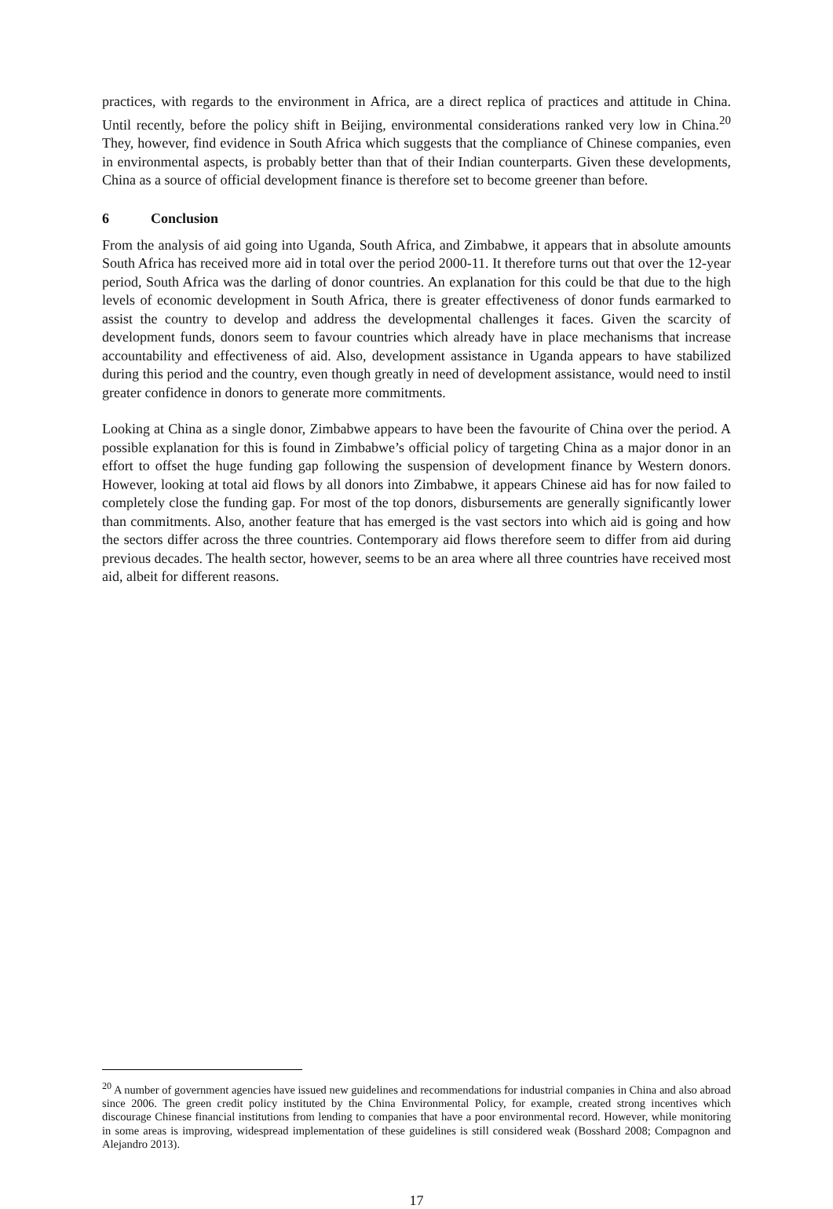practices, with regards to the environment in Africa, are a direct replica of practices and attitude in China. Until recently, before the policy shift in Beijing, environmental considerations ranked very low in China.<sup>20</sup> They, however, find evidence in South Africa which suggests that the compliance of Chinese companies, even in environmental aspects, is probably better than that of their Indian counterparts. Given these developments, China as a source of official development finance is therefore set to become greener than before.
6 Conclusion
From the analysis of aid going into Uganda, South Africa, and Zimbabwe, it appears that in absolute amounts South Africa has received more aid in total over the period 2000-11. It therefore turns out that over the 12-year period, South Africa was the darling of donor countries. An explanation for this could be that due to the high levels of economic development in South Africa, there is greater effectiveness of donor funds earmarked to assist the country to develop and address the developmental challenges it faces. Given the scarcity of development funds, donors seem to favour countries which already have in place mechanisms that increase accountability and effectiveness of aid. Also, development assistance in Uganda appears to have stabilized during this period and the country, even though greatly in need of development assistance, would need to instil greater confidence in donors to generate more commitments.
Looking at China as a single donor, Zimbabwe appears to have been the favourite of China over the period. A possible explanation for this is found in Zimbabwe’s official policy of targeting China as a major donor in an effort to offset the huge funding gap following the suspension of development finance by Western donors. However, looking at total aid flows by all donors into Zimbabwe, it appears Chinese aid has for now failed to completely close the funding gap. For most of the top donors, disbursements are generally significantly lower than commitments. Also, another feature that has emerged is the vast sectors into which aid is going and how the sectors differ across the three countries. Contemporary aid flows therefore seem to differ from aid during previous decades. The health sector, however, seems to be an area where all three countries have received most aid, albeit for different reasons.
<sup>20</sup> A number of government agencies have issued new guidelines and recommendations for industrial companies in China and also abroad since 2006. The green credit policy instituted by the China Environmental Policy, for example, created strong incentives which discourage Chinese financial institutions from lending to companies that have a poor environmental record. However, while monitoring in some areas is improving, widespread implementation of these guidelines is still considered weak (Bosshard 2008; Compagnon and Alejandro 2013).
17